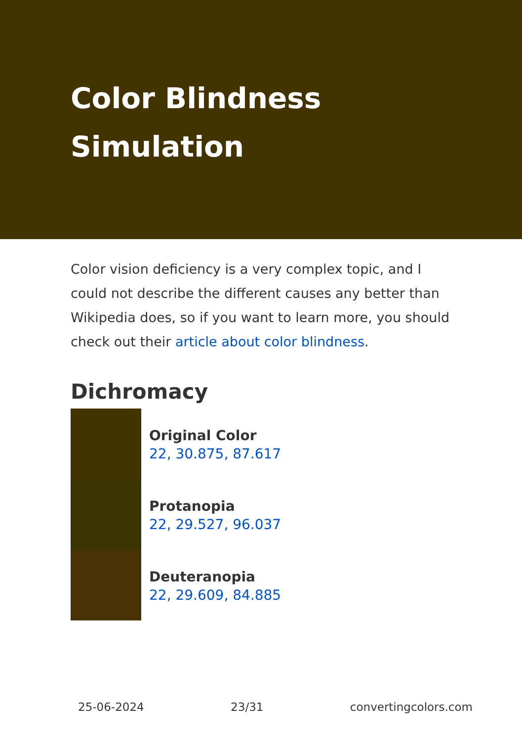Color Blindness Simulation
Color vision deficiency is a very complex topic, and I could not describe the different causes any better than Wikipedia does, so if you want to learn more, you should check out their article about color blindness.
Dichromacy
Original Color
22, 30.875, 87.617
Protanopia
22, 29.527, 96.037
Deuteranopia
22, 29.609, 84.885
25-06-2024 23/31 convertingcolors.com